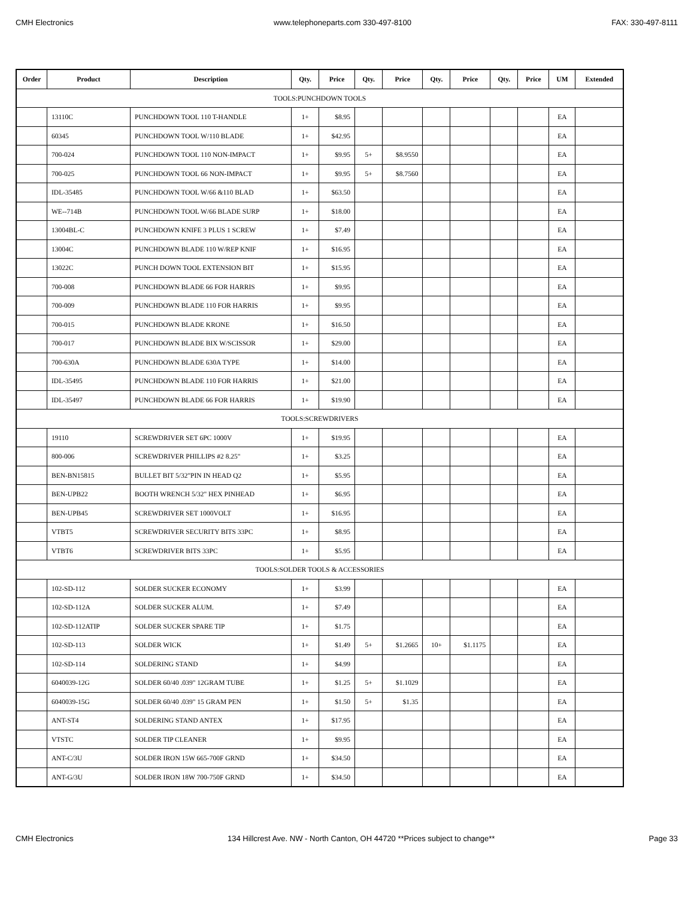CMH Electronics www.telephoneparts.com 330-497-8100 FAX: 330-497-8111
| Order | Product | Description | Qty. | Price | Qty. | Price | Qty. | Price | Qty. | Price | UM | Extended |
| --- | --- | --- | --- | --- | --- | --- | --- | --- | --- | --- | --- | --- |
| TOOLS:PUNCHDOWN TOOLS | | | | | | | | | | | | |
| | 13110C | PUNCHDOWN TOOL 110 T-HANDLE | 1+ | $8.95 | | | | | | | EA | |
| | 60345 | PUNCHDOWN TOOL W/110 BLADE | 1+ | $42.95 | | | | | | | EA | |
| | 700-024 | PUNCHDOWN TOOL 110 NON-IMPACT | 1+ | $9.95 | 5+ | $8.9550 | | | | | EA | |
| | 700-025 | PUNCHDOWN TOOL 66 NON-IMPACT | 1+ | $9.95 | 5+ | $8.7560 | | | | | EA | |
| | IDL-35485 | PUNCHDOWN TOOL W/66 &110 BLAD | 1+ | $63.50 | | | | | | | EA | |
| | WE--714B | PUNCHDOWN TOOL W/66 BLADE SURP | 1+ | $18.00 | | | | | | | EA | |
| | 13004BL-C | PUNCHDOWN KNIFE 3 PLUS 1 SCREW | 1+ | $7.49 | | | | | | | EA | |
| | 13004C | PUNCHDOWN BLADE 110 W/REP KNIF | 1+ | $16.95 | | | | | | | EA | |
| | 13022C | PUNCH DOWN TOOL EXTENSION BIT | 1+ | $15.95 | | | | | | | EA | |
| | 700-008 | PUNCHDOWN BLADE 66 FOR HARRIS | 1+ | $9.95 | | | | | | | EA | |
| | 700-009 | PUNCHDOWN BLADE 110 FOR HARRIS | 1+ | $9.95 | | | | | | | EA | |
| | 700-015 | PUNCHDOWN BLADE KRONE | 1+ | $16.50 | | | | | | | EA | |
| | 700-017 | PUNCHDOWN BLADE BIX W/SCISSOR | 1+ | $29.00 | | | | | | | EA | |
| | 700-630A | PUNCHDOWN BLADE 630A TYPE | 1+ | $14.00 | | | | | | | EA | |
| | IDL-35495 | PUNCHDOWN BLADE 110 FOR HARRIS | 1+ | $21.00 | | | | | | | EA | |
| | IDL-35497 | PUNCHDOWN BLADE 66 FOR HARRIS | 1+ | $19.90 | | | | | | | EA | |
| TOOLS:SCREWDRIVERS | | | | | | | | | | | | |
| | 19110 | SCREWDRIVER SET 6PC 1000V | 1+ | $19.95 | | | | | | | EA | |
| | 800-006 | SCREWDRIVER PHILLIPS #2 8.25" | 1+ | $3.25 | | | | | | | EA | |
| | BEN-BN15815 | BULLET BIT 5/32"PIN IN HEAD Q2 | 1+ | $5.95 | | | | | | | EA | |
| | BEN-UPB22 | BOOTH WRENCH 5/32" HEX PINHEAD | 1+ | $6.95 | | | | | | | EA | |
| | BEN-UPB45 | SCREWDRIVER SET 1000VOLT | 1+ | $16.95 | | | | | | | EA | |
| | VTBT5 | SCREWDRIVER SECURITY BITS 33PC | 1+ | $8.95 | | | | | | | EA | |
| | VTBT6 | SCREWDRIVER BITS 33PC | 1+ | $5.95 | | | | | | | EA | |
| TOOLS:SOLDER TOOLS & ACCESSORIES | | | | | | | | | | | | |
| | 102-SD-112 | SOLDER SUCKER ECONOMY | 1+ | $3.99 | | | | | | | EA | |
| | 102-SD-112A | SOLDER SUCKER ALUM. | 1+ | $7.49 | | | | | | | EA | |
| | 102-SD-112ATIP | SOLDER SUCKER SPARE TIP | 1+ | $1.75 | | | | | | | EA | |
| | 102-SD-113 | SOLDER WICK | 1+ | $1.49 | 5+ | $1.2665 | 10+ | $1.1175 | | | EA | |
| | 102-SD-114 | SOLDERING STAND | 1+ | $4.99 | | | | | | | EA | |
| | 6040039-12G | SOLDER 60/40 .039" 12GRAM TUBE | 1+ | $1.25 | 5+ | $1.1029 | | | | | EA | |
| | 6040039-15G | SOLDER 60/40 .039" 15 GRAM PEN | 1+ | $1.50 | 5+ | $1.35 | | | | | EA | |
| | ANT-ST4 | SOLDERING STAND ANTEX | 1+ | $17.95 | | | | | | | EA | |
| | VTSTC | SOLDER TIP CLEANER | 1+ | $9.95 | | | | | | | EA | |
| | ANT-C/3U | SOLDER IRON 15W 665-700F GRND | 1+ | $34.50 | | | | | | | EA | |
| | ANT-G/3U | SOLDER IRON 18W 700-750F GRND | 1+ | $34.50 | | | | | | | EA | |
CMH Electronics 134 Hillcrest Ave. NW - North Canton, OH 44720 **Prices subject to change** Page 33